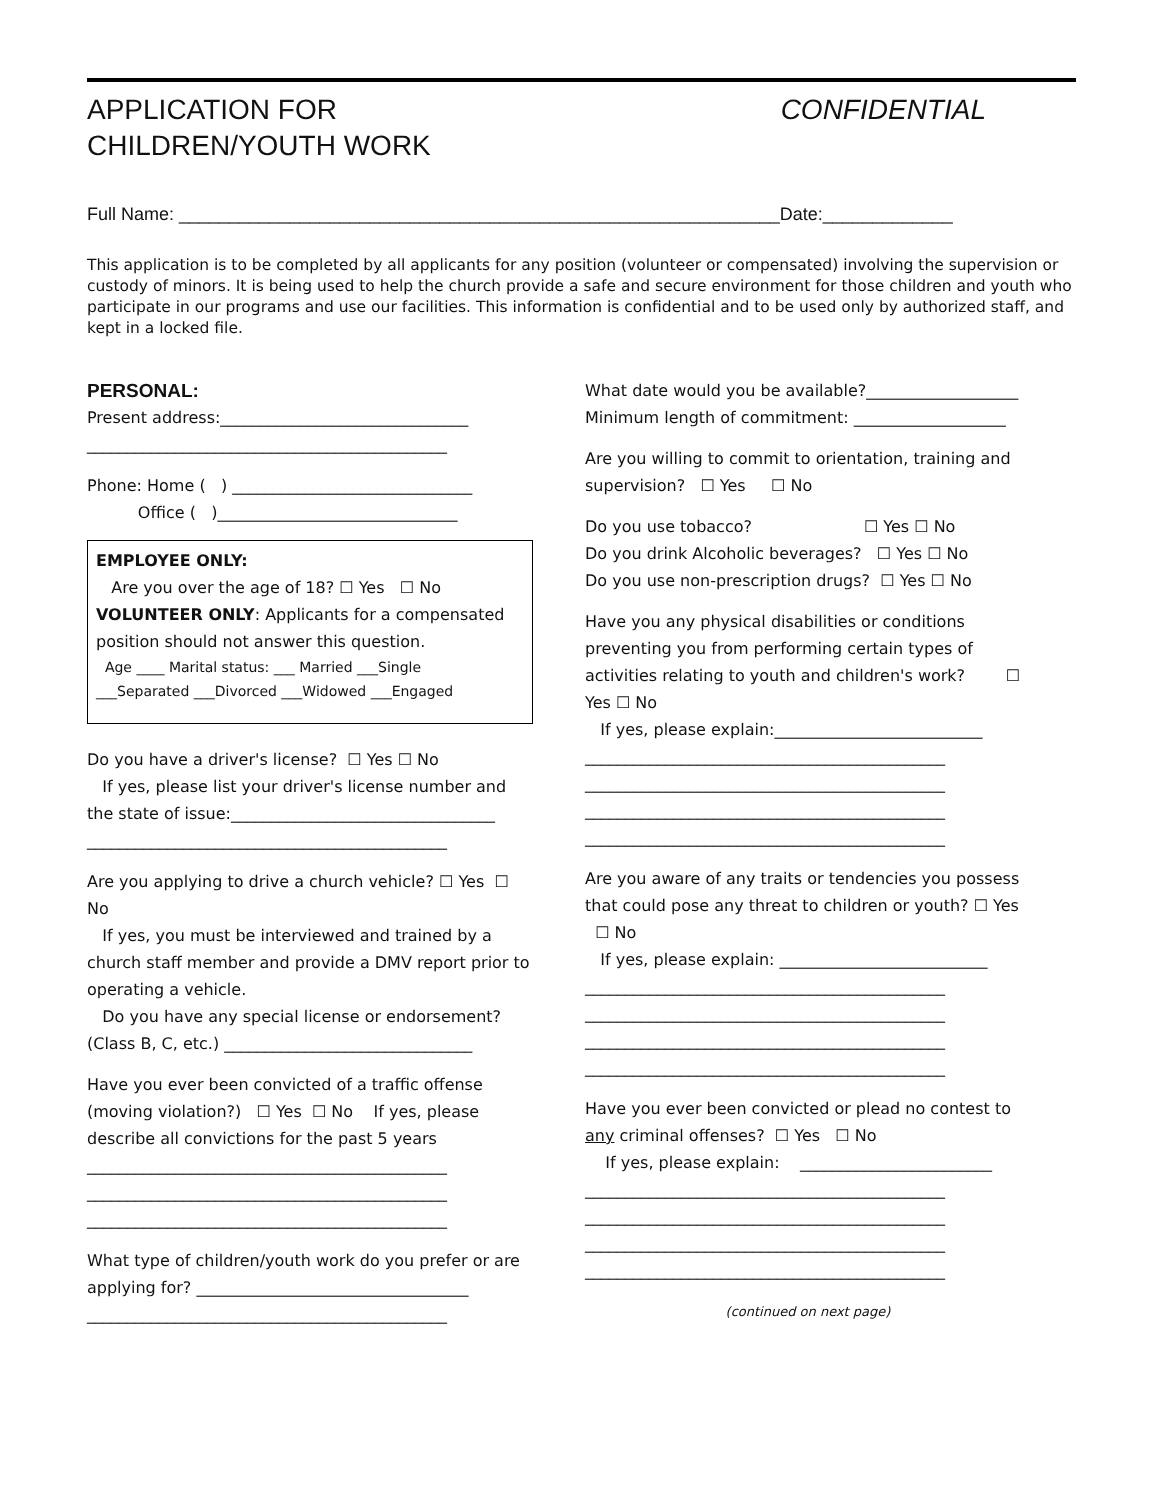APPLICATION FOR
CHILDREN/YOUTH WORK
CONFIDENTIAL
Full Name: ____________________________________________________________Date:_____________
This application is to be completed by all applicants for any position (volunteer or compensated) involving the supervision or custody of minors. It is being used to help the church provide a safe and secure environment for those children and youth who participate in our programs and use our facilities. This information is confidential and to be used only by authorized staff, and kept in a locked file.
PERSONAL:
Present address:_______________________________
_____________________________________________
Phone: Home ( ) ______________________________
Office ( )______________________________
EMPLOYEE ONLY:
Are you over the age of 18? ☐ Yes ☐ No
VOLUNTEER ONLY: Applicants for a compensated position should not answer this question.
Age ____ Marital status: ___ Married ___Single
___Separated ___Divorced ___Widowed ___Engaged
Do you have a driver's license? ☐ Yes ☐ No
If yes, please list your driver's license number and the state of issue:_________________________________
_____________________________________________
Are you applying to drive a church vehicle? ☐ Yes ☐ No
If yes, you must be interviewed and trained by a church staff member and provide a DMV report prior to operating a vehicle.
Do you have any special license or endorsement? (Class B, C, etc.) _______________________________
Have you ever been convicted of a traffic offense (moving violation?) ☐ Yes ☐ No If yes, please describe all convictions for the past 5 years
_____________________________________________
_____________________________________________
_____________________________________________
What type of children/youth work do you prefer or are applying for? __________________________________
_____________________________________________
What date would you be available?___________________
Minimum length of commitment: ___________________
Are you willing to commit to orientation, training and supervision? ☐ Yes ☐ No
Do you use tobacco? ☐ Yes ☐ No
Do you drink Alcoholic beverages? ☐ Yes ☐ No
Do you use non-prescription drugs? ☐ Yes ☐ No
Have you any physical disabilities or conditions preventing you from performing certain types of activities relating to youth and children's work? ☐ Yes ☐ No
If yes, please explain:__________________________
_____________________________________________
_____________________________________________
_____________________________________________
_____________________________________________
Are you aware of any traits or tendencies you possess that could pose any threat to children or youth? ☐ Yes ☐ No
If yes, please explain: __________________________
_____________________________________________
_____________________________________________
_____________________________________________
_____________________________________________
Have you ever been convicted or plead no contest to any criminal offenses? ☐ Yes ☐ No
If yes, please explain: ________________________
_____________________________________________
_____________________________________________
_____________________________________________
_____________________________________________
(continued on next page)